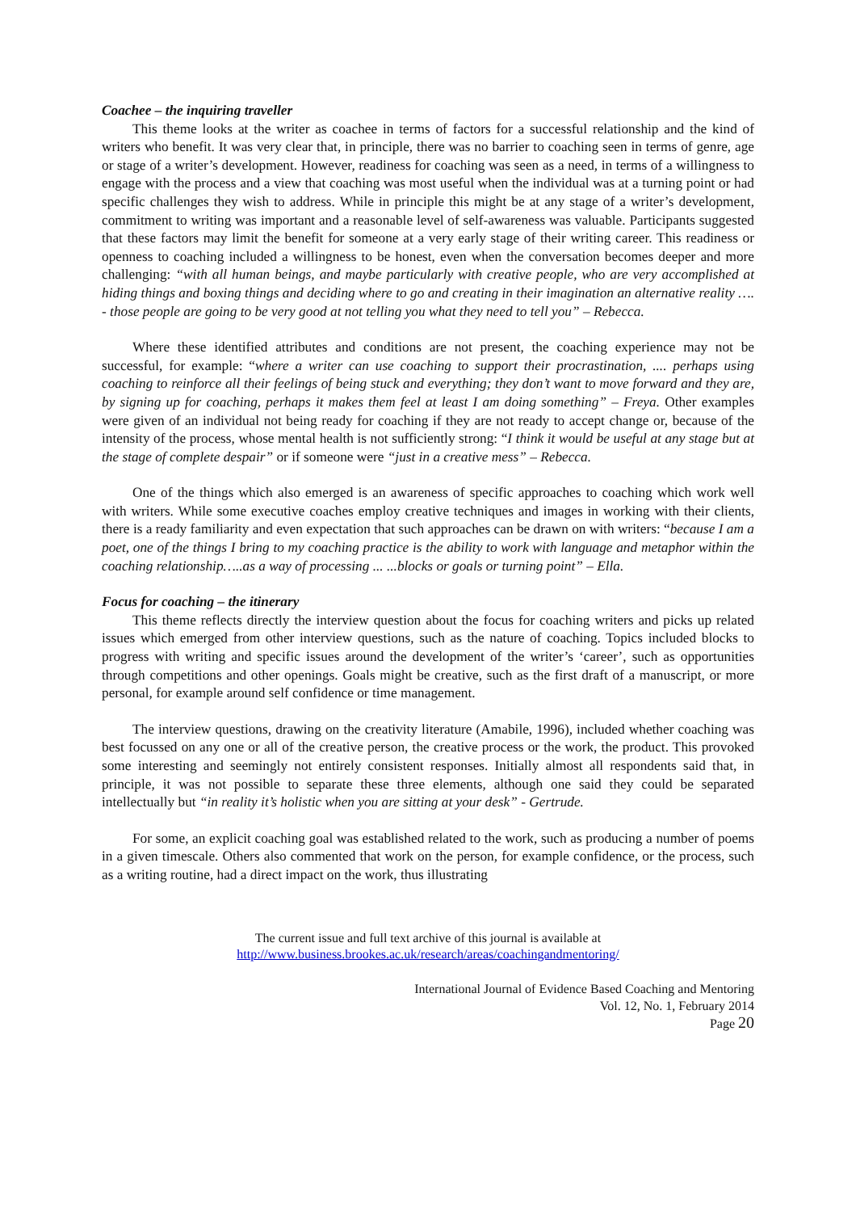Coachee – the inquiring traveller
This theme looks at the writer as coachee in terms of factors for a successful relationship and the kind of writers who benefit. It was very clear that, in principle, there was no barrier to coaching seen in terms of genre, age or stage of a writer’s development. However, readiness for coaching was seen as a need, in terms of a willingness to engage with the process and a view that coaching was most useful when the individual was at a turning point or had specific challenges they wish to address. While in principle this might be at any stage of a writer’s development, commitment to writing was important and a reasonable level of self-awareness was valuable. Participants suggested that these factors may limit the benefit for someone at a very early stage of their writing career. This readiness or openness to coaching included a willingness to be honest, even when the conversation becomes deeper and more challenging: “with all human beings, and maybe particularly with creative people, who are very accomplished at hiding things and boxing things and deciding where to go and creating in their imagination an alternative reality …. - those people are going to be very good at not telling you what they need to tell you” – Rebecca.
Where these identified attributes and conditions are not present, the coaching experience may not be successful, for example: “where a writer can use coaching to support their procrastination, .... perhaps using coaching to reinforce all their feelings of being stuck and everything; they don’t want to move forward and they are, by signing up for coaching, perhaps it makes them feel at least I am doing something” – Freya. Other examples were given of an individual not being ready for coaching if they are not ready to accept change or, because of the intensity of the process, whose mental health is not sufficiently strong: “I think it would be useful at any stage but at the stage of complete despair” or if someone were “just in a creative mess” – Rebecca.
One of the things which also emerged is an awareness of specific approaches to coaching which work well with writers. While some executive coaches employ creative techniques and images in working with their clients, there is a ready familiarity and even expectation that such approaches can be drawn on with writers: “because I am a poet, one of the things I bring to my coaching practice is the ability to work with language and metaphor within the coaching relationship…..as a way of processing ... ...blocks or goals or turning point” – Ella.
Focus for coaching – the itinerary
This theme reflects directly the interview question about the focus for coaching writers and picks up related issues which emerged from other interview questions, such as the nature of coaching. Topics included blocks to progress with writing and specific issues around the development of the writer’s ‘career’, such as opportunities through competitions and other openings. Goals might be creative, such as the first draft of a manuscript, or more personal, for example around self confidence or time management.
The interview questions, drawing on the creativity literature (Amabile, 1996), included whether coaching was best focussed on any one or all of the creative person, the creative process or the work, the product. This provoked some interesting and seemingly not entirely consistent responses. Initially almost all respondents said that, in principle, it was not possible to separate these three elements, although one said they could be separated intellectually but “in reality it’s holistic when you are sitting at your desk” - Gertrude.
For some, an explicit coaching goal was established related to the work, such as producing a number of poems in a given timescale. Others also commented that work on the person, for example confidence, or the process, such as a writing routine, had a direct impact on the work, thus illustrating
The current issue and full text archive of this journal is available at
http://www.business.brookes.ac.uk/research/areas/coachingandmentoring/
International Journal of Evidence Based Coaching and Mentoring
Vol. 12, No. 1, February 2014
Page 20